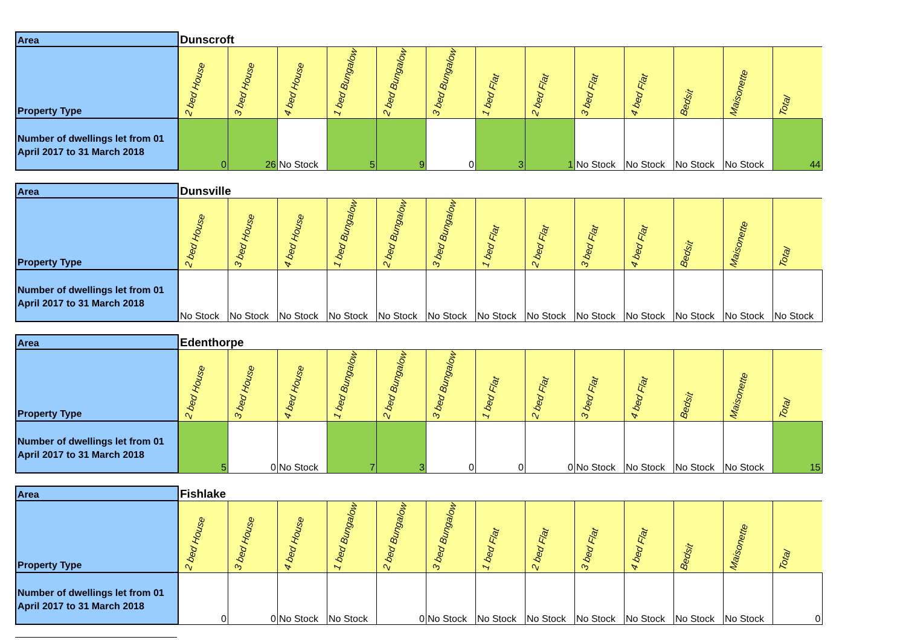| Area | Dunscroft | | | | | | | | | | | | |
| Property Type | 2 bed House | 3 bed House | 4 bed House | 1 bed Bungalow | 2 bed Bungalow | 3 bed Bungalow | 1 bed Flat | 2 bed Flat | 3 bed Flat | 4 bed Flat | Bedsit | Maisonette | Total |
| Number of dwellings let from 01 April 2017 to 31 March 2018 | 0 | 26 | No Stock | 5 | 9 | 0 | 3 | 1 | No Stock | No Stock | No Stock | No Stock | 44 |
| Area | Dunsville | | | | | | | | | | | | |
| Property Type | 2 bed House | 3 bed House | 4 bed House | 1 bed Bungalow | 2 bed Bungalow | 3 bed Bungalow | 1 bed Flat | 2 bed Flat | 3 bed Flat | 4 bed Flat | Bedsit | Maisonette | Total |
| Number of dwellings let from 01 April 2017 to 31 March 2018 | No Stock | No Stock | No Stock | No Stock | No Stock | No Stock | No Stock | No Stock | No Stock | No Stock | No Stock | No Stock | No Stock |
| Area | Edenthorpe | | | | | | | | | | | | |
| Property Type | 2 bed House | 3 bed House | 4 bed House | 1 bed Bungalow | 2 bed Bungalow | 3 bed Bungalow | 1 bed Flat | 2 bed Flat | 3 bed Flat | 4 bed Flat | Bedsit | Maisonette | Total |
| Number of dwellings let from 01 April 2017 to 31 March 2018 | 5 | 0 | No Stock | 7 | 3 | 0 | 0 | 0 | No Stock | No Stock | No Stock | No Stock | 15 |
| Area | Fishlake | | | | | | | | | | | | |
| Property Type | 2 bed House | 3 bed House | 4 bed House | 1 bed Bungalow | 2 bed Bungalow | 3 bed Bungalow | 1 bed Flat | 2 bed Flat | 3 bed Flat | 4 bed Flat | Bedsit | Maisonette | Total |
| Number of dwellings let from 01 April 2017 to 31 March 2018 | 0 | 0 | No Stock | No Stock | 0 | No Stock | No Stock | No Stock | No Stock | No Stock | No Stock | No Stock | 0 |